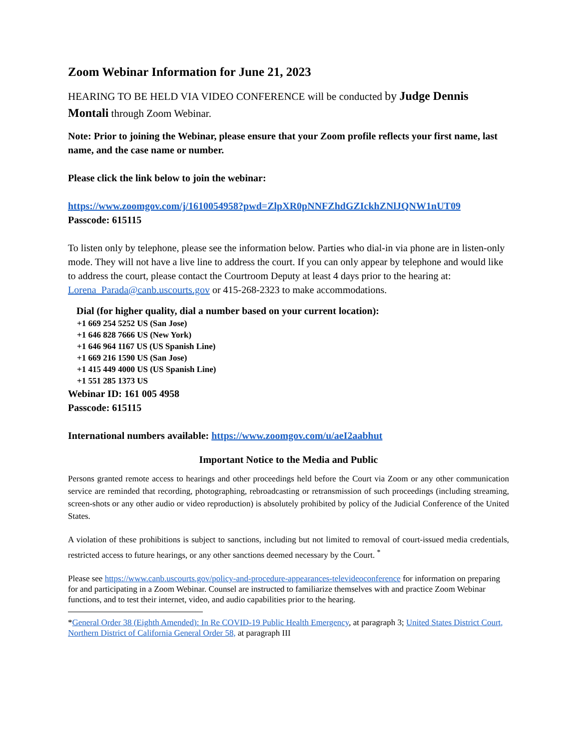Zoom Webinar Information for June 21, 2023
HEARING TO BE HELD VIA VIDEO CONFERENCE will be conducted by Judge Dennis Montali through Zoom Webinar.
Note: Prior to joining the Webinar, please ensure that your Zoom profile reflects your first name, last name, and the case name or number.
Please click the link below to join the webinar:
https://www.zoomgov.com/j/1610054958?pwd=ZlpXR0pNNFZhdGZIckhZNlJQNW1nUT09
Passcode: 615115
To listen only by telephone, please see the information below. Parties who dial-in via phone are in listen-only mode. They will not have a live line to address the court. If you can only appear by telephone and would like to address the court, please contact the Courtroom Deputy at least 4 days prior to the hearing at: Lorena_Parada@canb.uscourts.gov or 415-268-2323 to make accommodations.
Dial (for higher quality, dial a number based on your current location):
+1 669 254 5252 US (San Jose)
+1 646 828 7666 US (New York)
+1 646 964 1167 US (US Spanish Line)
+1 669 216 1590 US (San Jose)
+1 415 449 4000 US (US Spanish Line)
+1 551 285 1373 US
Webinar ID: 161 005 4958
Passcode: 615115
International numbers available: https://www.zoomgov.com/u/aeI2aabhut
Important Notice to the Media and Public
Persons granted remote access to hearings and other proceedings held before the Court via Zoom or any other communication service are reminded that recording, photographing, rebroadcasting or retransmission of such proceedings (including streaming, screen-shots or any other audio or video reproduction) is absolutely prohibited by policy of the Judicial Conference of the United States.
A violation of these prohibitions is subject to sanctions, including but not limited to removal of court-issued media credentials, restricted access to future hearings, or any other sanctions deemed necessary by the Court. <sup>*</sup>
Please see https://www.canb.uscourts.gov/policy-and-procedure-appearances-televideoconference for information on preparing for and participating in a Zoom Webinar. Counsel are instructed to familiarize themselves with and practice Zoom Webinar functions, and to test their internet, video, and audio capabilities prior to the hearing.
*General Order 38 (Eighth Amended): In Re COVID-19 Public Health Emergency, at paragraph 3; United States District Court, Northern District of California General Order 58, at paragraph III